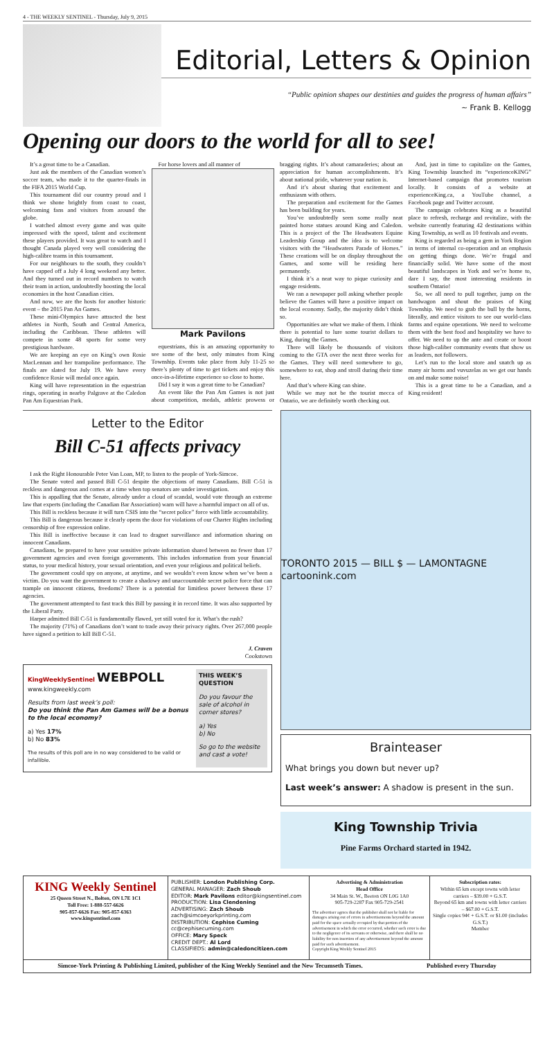4 - THE WEEKLY SENTINEL - Thursday, July 9, 2015
Editorial, Letters & Opinion
“Public opinion shapes our destinies and guides the progress of human affairs”
~ Frank B. Kellogg
Opening our doors to the world for all to see!
It’s a great time to be a Canadian.
Just ask the members of the Canadian women’s soccer team, who made it to the quarter-finals in the FIFA 2015 World Cup.
This tournament did our country proud and I think we shone brightly from coast to coast, welcoming fans and visitors from around the globe.
I watched almost every game and was quite impressed with the speed, talent and excitement these players provided. It was great to watch and I thought Canada played very well considering the high-calibre teams in this tournament.
For our neighbours to the south, they couldn’t have capped off a July 4 long weekend any better. And they turned out in record numbers to watch their team in action, undoubtedly boosting the local economies in the host Canadian cities.
And now, we are the hosts for another historic event – the 2015 Pan An Games.
These mini-Olympics have attracted the best athletes in North, South and Central America, including the Caribbean. These athletes will compete in some 48 sports for some very prestigious hardware.
We are keeping an eye on King’s own Rosie MacLennan and her trampoline performance. The finals are slated for July 19. We have every confidence Rosie will medal once again.
King will have representation in the equestrian rings, operating in nearby Palgrave at the Caledon Pan Am Equestrian Park.
For horse lovers and all manner of
Mark Pavilons
equestrians, this is an amazing opportunity to see some of the best, only minutes from King Township. Events take place from July 11-25 so there’s plenty of time to get tickets and enjoy this once-in-a-lifetime experience so close to home.
Did I say it was a great time to be Canadian?
An event like the Pan Am Games is not just about competition, medals, athletic prowess or bragging rights. It’s about camaraderies; about an appreciation for human accomplishments. It’s about national pride, whatever your nation is.
And it’s about sharing that excitement and enthusiasm with others.
The preparation and excitement for the Games has been building for years.
You’ve undoubtedly seen some really neat painted horse statues around King and Caledon. This is a project of the The Headwaters Equine Leadership Group and the idea is to welcome visitors with the “Headwaters Parade of Horses.” These creations will be on display throughout the Games, and some will be residing here permanently.
I think it’s a neat way to pique curiosity and engage residents.
We ran a newspaper poll asking whether people believe the Games will have a positive impact on the local economy. Sadly, the majority didn’t think so.
Opportunities are what we make of them. I think there is potential to lure some tourist dollars to King, during the Games.
There will likely be thousands of visitors coming to the GTA over the next three weeks for the Games. They will need somewhere to go, somewhere to eat, shop and stroll during their time here.
And that’s where King can shine.
While we may not be the tourist mecca of Ontario, we are definitely worth checking out.
And, just in time to capitalize on the Games, King Township launched its “experienceKING” Internet-based campaign that promotes tourism locally. It consists of a website at experienceKing.ca, a YouTube channel, a Facebook page and Twitter account.
The campaign celebrates King as a beautiful place to refresh, recharge and revitalize, with the website currently featuring 42 destinations within King Township, as well as 10 festivals and events.
King is regarded as being a gem in York Region in terms of internal co-operation and an emphasis on getting things done. We’re frugal and financially solid. We have some of the most beautiful landscapes in York and we’re home to, dare I say, the most interesting residents in southern Ontario!
So, we all need to pull together, jump on the bandwagon and shout the praises of King Township. We need to grab the bull by the horns, literally, and entice visitors to see our world-class farms and equine operations. We need to welcome them with the best food and hospitality we have to offer. We need to up the ante and create or boost those high-caliber community events that show us as leaders, not followers.
Let’s run to the local store and snatch up as many air horns and vuvuzelas as we get our hands on and make some noise!
This is a great time to be a Canadian, and a King resident!
Letter to the Editor
Bill C-51 affects privacy
I ask the Right Honourable Peter Van Loan, MP, to listen to the people of York-Simcoe.
The Senate voted and passed Bill C-51 despite the objections of many Canadians. Bill C-51 is reckless and dangerous and comes at a time when top senators are under investigation.
This is appalling that the Senate, already under a cloud of scandal, would vote through an extreme law that experts (including the Canadian Bar Association) warn will have a harmful impact on all of us.
This Bill is reckless because it will turn CSIS into the “secret police” force with little accountability.
This Bill is dangerous because it clearly opens the door for violations of our Charter Rights including censorship of free expression online.
This Bill is ineffective because it can lead to dragnet surveillance and information sharing on innocent Canadians.
Canadians, be prepared to have your sensitive private information shared between no fewer than 17 government agencies and even foreign governments. This includes information from your financial status, to your medical history, your sexual orientation, and even your religious and political beliefs.
The government could spy on anyone, at anytime, and we wouldn’t even know when we’ve been a victim. Do you want the government to create a shadowy and unaccountable secret police force that can trample on innocent citizens, freedoms? There is a potential for limitless power between these 17 agencies.
The government attempted to fast track this Bill by passing it in record time. It was also supported by the Liberal Party.
Harper admitted Bill C-51 is fundamentally flawed, yet still voted for it. What’s the rush?
The majority (71%) of Canadians don’t want to trade away their privacy rights. Over 267,000 people have signed a petition to kill Bill C-51.
J. Craven
Cookstown
KingWeeklySentinel WEBPOLL
www.kingweekly.com
Results from last week’s poll:
Do you think the Pan Am Games will be a bonus to the local economy?
a) Yes 17%
b) No 83%
The results of this poll are in no way considered to be valid or infallible.
THIS WEEK’S QUESTION
Do you favour the sale of alcohol in corner stores?
a) Yes
b) No
So go to the website and cast a vote!
TORONTO 2015 — BILL $ — LAMONTAGNE cartoonink.com
Brainteaser
What brings you down but never up?
Last week’s answer: A shadow is present in the sun.
King Township Trivia
Pine Farms Orchard started in 1942.
KING Weekly Sentinel
25 Queen Street N., Bolton, ON L7E 1C1
Toll Free: 1-888-557-6626
905-857-6626 Fax: 905-857-6363
www.kingsentinel.com
PUBLISHER: London Publishing Corp.
GENERAL MANAGER: Zach Shoub
EDITOR: Mark Pavilons editor@kingsentinel.com
PRODUCTION: Lisa Clendening
ADVERTISING: Zach Shoub zach@simcoeyorkprinting.com
DISTRIBUTION: Cephise Cuming cc@cephisecuming.com
OFFICE: Mary Speck
CREDIT DEPT.: Al Lord
CLASSIFIEDS: admin@caledoncitizen.com
Advertising & Administration
Head Office
34 Main St. W., Beeton ON L0G 1A0
905-729-2287 Fax 905-729-2541
The advertiser agrees that the publisher shall not be liable for damages arising out of errors in advertisements beyond the amount paid for the space actually occupied by that portion of the advertisement in which the error occurred, whether such error is due to the negligence of its servants or otherwise, and there shall be no liability for non insertion of any advertisement beyond the amount paid for such advertisement.
Copyright King Weekly Sentinel 2015
Subscription rates:
Within 65 km except towns with letter carriers – $39.00 + G.S.T.
Beyond 65 km and towns with letter carriers – $67.00 + G.S.T.
Single copies 94¢ + G.S.T. or $1.00 (includes G.S.T.)
Member
Simcoe-York Printing & Publishing Limited, publisher of the King Weekly Sentinel and the New Tecumseth Times. Published every Thursday